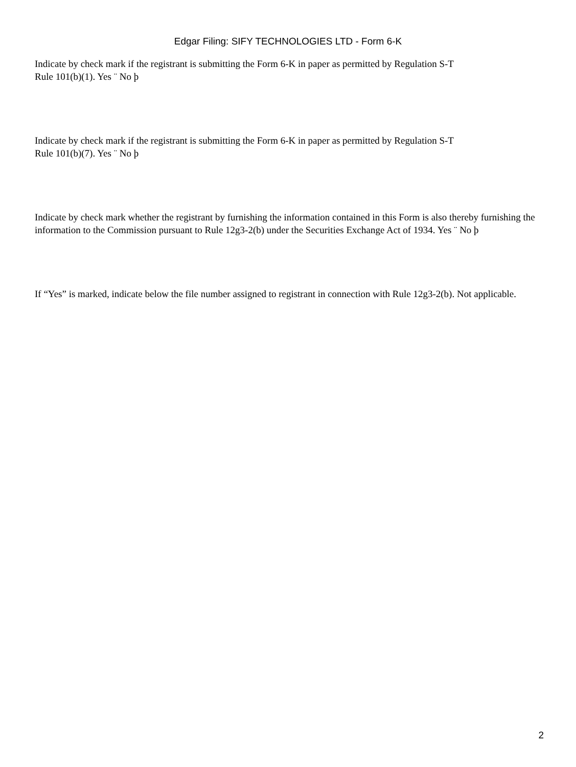Edgar Filing: SIFY TECHNOLOGIES LTD - Form 6-K
Indicate by check mark if the registrant is submitting the Form 6-K in paper as permitted by Regulation S-T
Rule 101(b)(1). Yes ¨ No þ
Indicate by check mark if the registrant is submitting the Form 6-K in paper as permitted by Regulation S-T
Rule 101(b)(7). Yes ¨ No þ
Indicate by check mark whether the registrant by furnishing the information contained in this Form is also thereby furnishing the information to the Commission pursuant to Rule 12g3-2(b) under the Securities Exchange Act of 1934. Yes ¨ No þ
If “Yes” is marked, indicate below the file number assigned to registrant in connection with Rule 12g3-2(b). Not applicable.
2